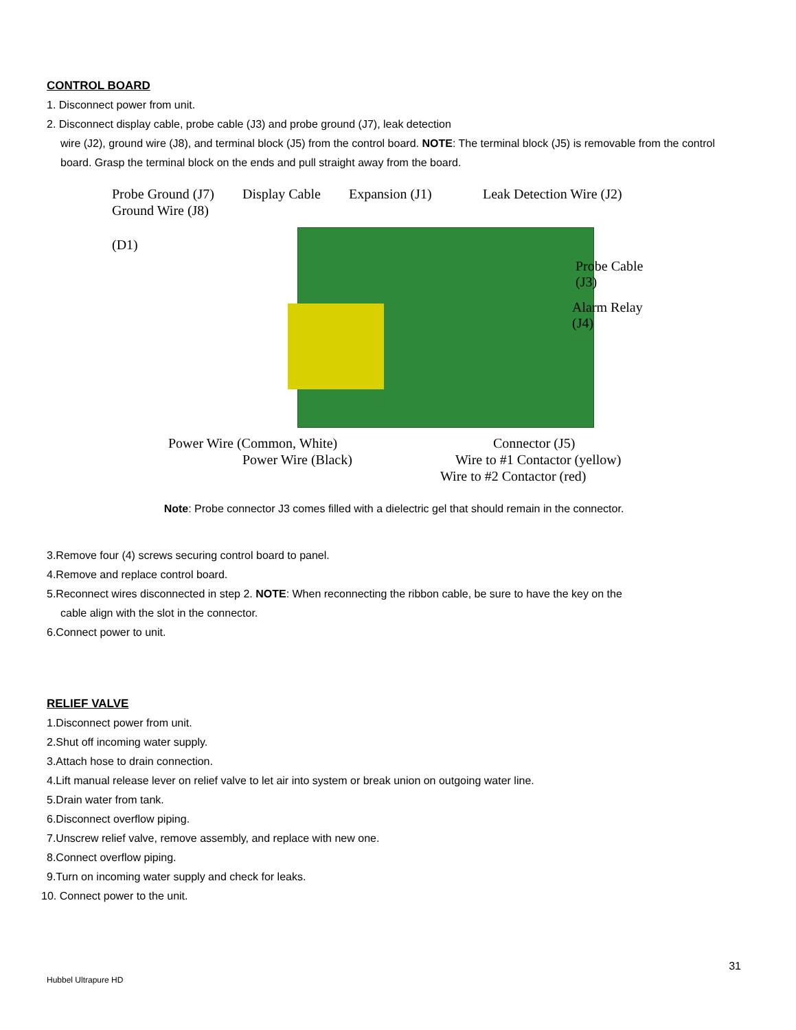CONTROL BOARD
1. Disconnect power from unit.
2. Disconnect display cable, probe cable (J3) and probe ground (J7), leak detection
wire (J2), ground wire (J8), and terminal block (J5) from the control board. NOTE: The terminal block (J5) is removable from the control board. Grasp the terminal block on the ends and pull straight away from the board.
Probe Ground (J7)
Ground Wire (J8)
(D1)
Display Cable Expansion (J1) Leak Detection Wire (J2)
Probe Cable
(J3)
Alarm Relay
(J4)
Power Wire (Common, White)
Power Wire (Black)
Connector (J5)
Wire to #1 Contactor (yellow)
Wire to #2 Contactor (red)
Note: Probe connector J3 comes filled with a dielectric gel that should remain in the connector.
3.Remove four (4) screws securing control board to panel.
4.Remove and replace control board.
5.Reconnect wires disconnected in step 2. NOTE: When reconnecting the ribbon cable, be sure to have the key on the
cable align with the slot in the connector.
6.Connect power to unit.
RELIEF VALVE
1.Disconnect power from unit.
2.Shut off incoming water supply.
3.Attach hose to drain connection.
4.Lift manual release lever on relief valve to let air into system or break union on outgoing water line.
5.Drain water from tank.
6.Disconnect overflow piping.
7.Unscrew relief valve, remove assembly, and replace with new one.
8.Connect overflow piping.
9.Turn on incoming water supply and check for leaks.
10. Connect power to the unit.
31
Hubbel Ultrapure HD